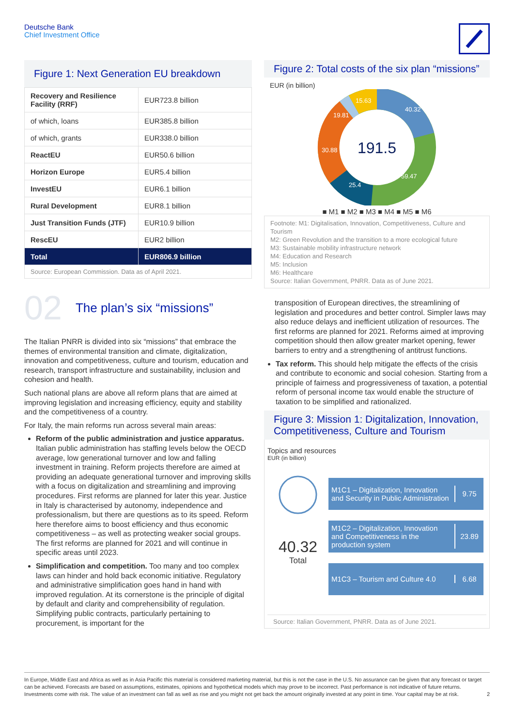Deutsche Bank
Chief Investment Office
Figure 1: Next Generation EU breakdown
| Recovery and Resilience Facility (RRF) | EUR723.8 billion |
| of which, loans | EUR385.8 billion |
| of which, grants | EUR338.0 billion |
| ReactEU | EUR50.6 billion |
| Horizon Europe | EUR5.4 billion |
| InvestEU | EUR6.1 billion |
| Rural Development | EUR8.1 billion |
| Just Transition Funds (JTF) | EUR10.9 billion |
| RescEU | EUR2 billion |
| Total | EUR806.9 billion |
Source: European Commission. Data as of April 2021.
02 The plan’s six “missions”
The Italian PNRR is divided into six “missions” that embrace the themes of environmental transition and climate, digitalization, innovation and competitiveness, culture and tourism, education and research, transport infrastructure and sustainability, inclusion and cohesion and health.
Such national plans are above all reform plans that are aimed at improving legislation and increasing efficiency, equity and stability and the competitiveness of a country.
For Italy, the main reforms run across several main areas:
Reform of the public administration and justice apparatus. Italian public administration has staffing levels below the OECD average, low generational turnover and low and falling investment in training. Reform projects therefore are aimed at providing an adequate generational turnover and improving skills with a focus on digitalization and streamlining and improving procedures. First reforms are planned for later this year. Justice in Italy is characterised by autonomy, independence and professionalism, but there are questions as to its speed. Reform here therefore aims to boost efficiency and thus economic competitiveness – as well as protecting weaker social groups. The first reforms are planned for 2021 and will continue in specific areas until 2023.
Simplification and competition. Too many and too complex laws can hinder and hold back economic initiative. Regulatory and administrative simplification goes hand in hand with improved regulation. At its cornerstone is the principle of digital by default and clarity and comprehensibility of regulation. Simplifying public contracts, particularly pertaining to procurement, is important for the
Figure 2: Total costs of the six plan “missions”
EUR (in billion)
191.5
40.32
59.47
25.4
30.88
19.81
15.63
■ M1 ■ M2 ■ M3 ■ M4 ■ M5 ■ M6
Footnote: M1: Digitalisation, Innovation, Competitiveness, Culture and Tourism
M2: Green Revolution and the transition to a more ecological future
M3: Sustainable mobility infrastructure network
M4: Education and Research
M5: Inclusion
M6: Healthcare
Source: Italian Government, PNRR. Data as of June 2021.
transposition of European directives, the streamlining of legislation and procedures and better control. Simpler laws may also reduce delays and inefficient utilization of resources. The first reforms are planned for 2021. Reforms aimed at improving competition should then allow greater market opening, fewer barriers to entry and a strengthening of antitrust functions.
Tax reform. This should help mitigate the effects of the crisis and contribute to economic and social cohesion. Starting from a principle of fairness and progressiveness of taxation, a potential reform of personal income tax would enable the structure of taxation to be simplified and rationalized.
Figure 3: Mission 1: Digitalization, Innovation, Competitiveness, Culture and Tourism
Topics and resources
EUR (in billion)
40.32
Total
M1C1 – Digitalization, Innovation and Security in Public Administration
9.75
M1C2 – Digitalization, Innovation and Competitiveness in the production system
23.89
M1C3 – Tourism and Culture 4.0 6.68
Source: Italian Government, PNRR. Data as of June 2021.
In Europe, Middle East and Africa as well as in Asia Pacific this material is considered marketing material, but this is not the case in the U.S. No assurance can be given that any forecast or target can be achieved. Forecasts are based on assumptions, estimates, opinions and hypothetical models which may prove to be incorrect. Past performance is not indicative of future returns. Investments come with risk. The value of an investment can fall as well as rise and you might not get back the amount originally invested at any point in time. Your capital may be at risk. 2